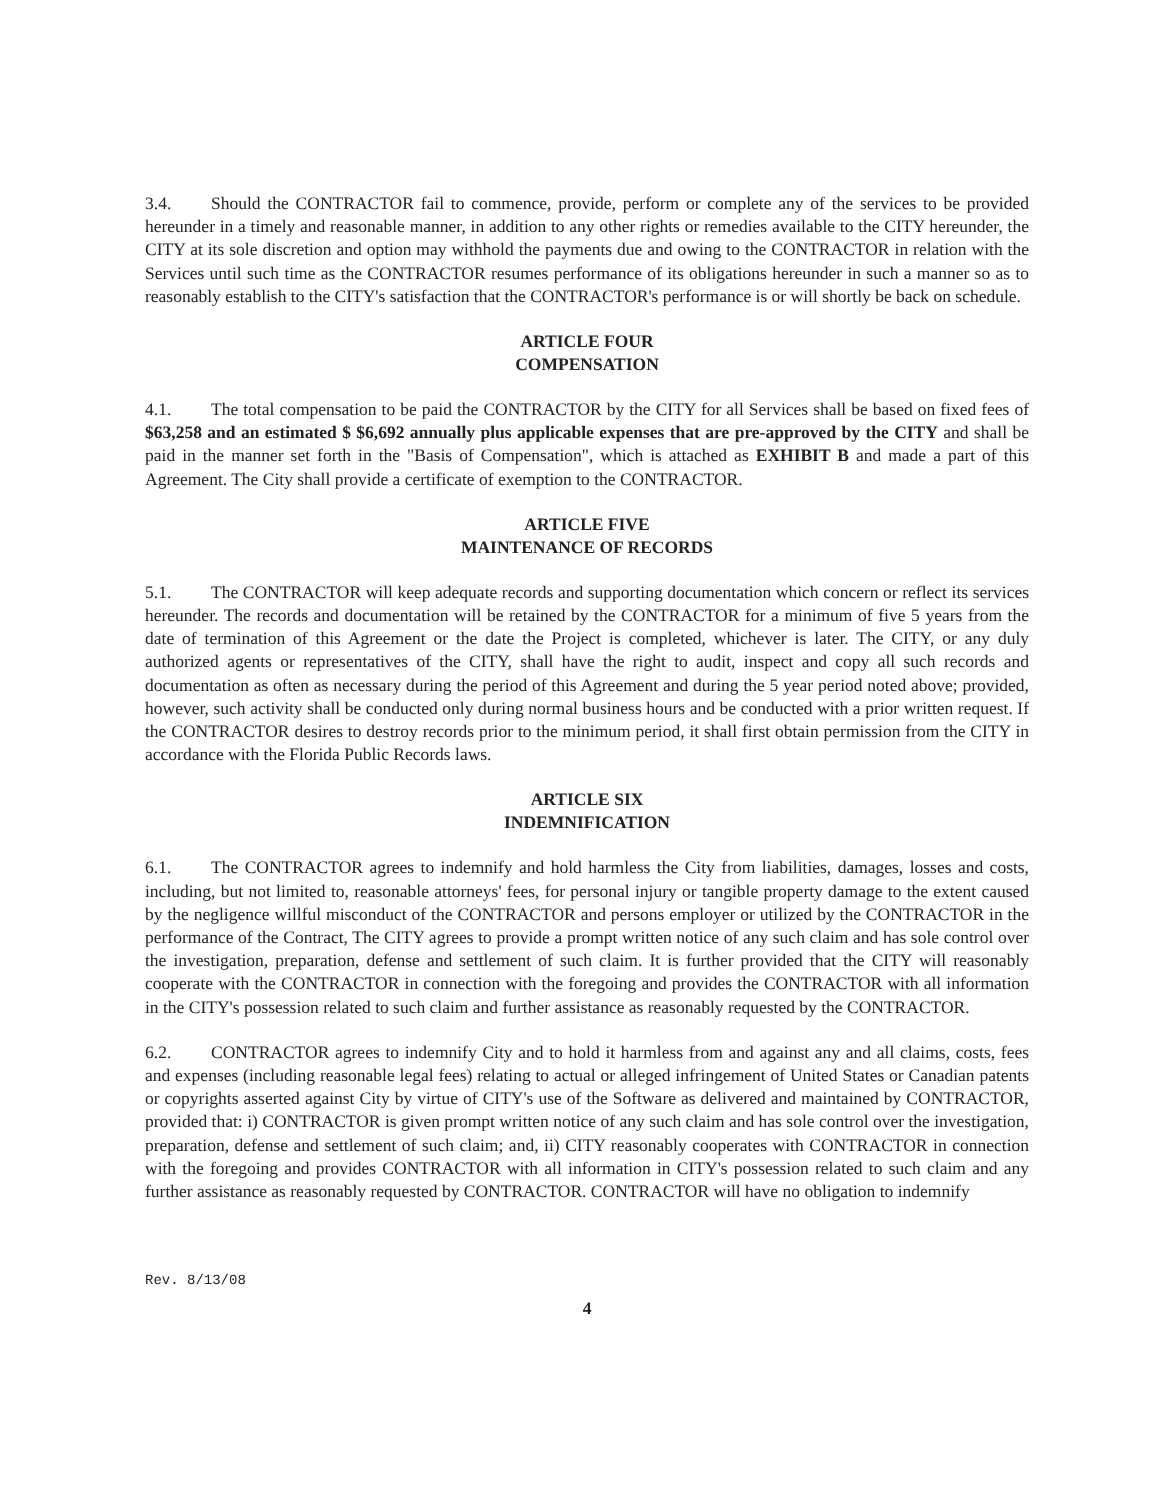3.4. Should the CONTRACTOR fail to commence, provide, perform or complete any of the services to be provided hereunder in a timely and reasonable manner, in addition to any other rights or remedies available to the CITY hereunder, the CITY at its sole discretion and option may withhold the payments due and owing to the CONTRACTOR in relation with the Services until such time as the CONTRACTOR resumes performance of its obligations hereunder in such a manner so as to reasonably establish to the CITY's satisfaction that the CONTRACTOR's performance is or will shortly be back on schedule.
ARTICLE FOUR
COMPENSATION
4.1. The total compensation to be paid the CONTRACTOR by the CITY for all Services shall be based on fixed fees of $63,258 and an estimated $ $6,692 annually plus applicable expenses that are pre-approved by the CITY and shall be paid in the manner set forth in the "Basis of Compensation", which is attached as EXHIBIT B and made a part of this Agreement. The City shall provide a certificate of exemption to the CONTRACTOR.
ARTICLE FIVE
MAINTENANCE OF RECORDS
5.1. The CONTRACTOR will keep adequate records and supporting documentation which concern or reflect its services hereunder. The records and documentation will be retained by the CONTRACTOR for a minimum of five 5 years from the date of termination of this Agreement or the date the Project is completed, whichever is later. The CITY, or any duly authorized agents or representatives of the CITY, shall have the right to audit, inspect and copy all such records and documentation as often as necessary during the period of this Agreement and during the 5 year period noted above; provided, however, such activity shall be conducted only during normal business hours and be conducted with a prior written request. If the CONTRACTOR desires to destroy records prior to the minimum period, it shall first obtain permission from the CITY in accordance with the Florida Public Records laws.
ARTICLE SIX
INDEMNIFICATION
6.1. The CONTRACTOR agrees to indemnify and hold harmless the City from liabilities, damages, losses and costs, including, but not limited to, reasonable attorneys' fees, for personal injury or tangible property damage to the extent caused by the negligence willful misconduct of the CONTRACTOR and persons employer or utilized by the CONTRACTOR in the performance of the Contract, The CITY agrees to provide a prompt written notice of any such claim and has sole control over the investigation, preparation, defense and settlement of such claim. It is further provided that the CITY will reasonably cooperate with the CONTRACTOR in connection with the foregoing and provides the CONTRACTOR with all information in the CITY's possession related to such claim and further assistance as reasonably requested by the CONTRACTOR.
6.2. CONTRACTOR agrees to indemnify City and to hold it harmless from and against any and all claims, costs, fees and expenses (including reasonable legal fees) relating to actual or alleged infringement of United States or Canadian patents or copyrights asserted against City by virtue of CITY's use of the Software as delivered and maintained by CONTRACTOR, provided that: i) CONTRACTOR is given prompt written notice of any such claim and has sole control over the investigation, preparation, defense and settlement of such claim; and, ii) CITY reasonably cooperates with CONTRACTOR in connection with the foregoing and provides CONTRACTOR with all information in CITY's possession related to such claim and any further assistance as reasonably requested by CONTRACTOR. CONTRACTOR will have no obligation to indemnify
Rev. 8/13/08
4